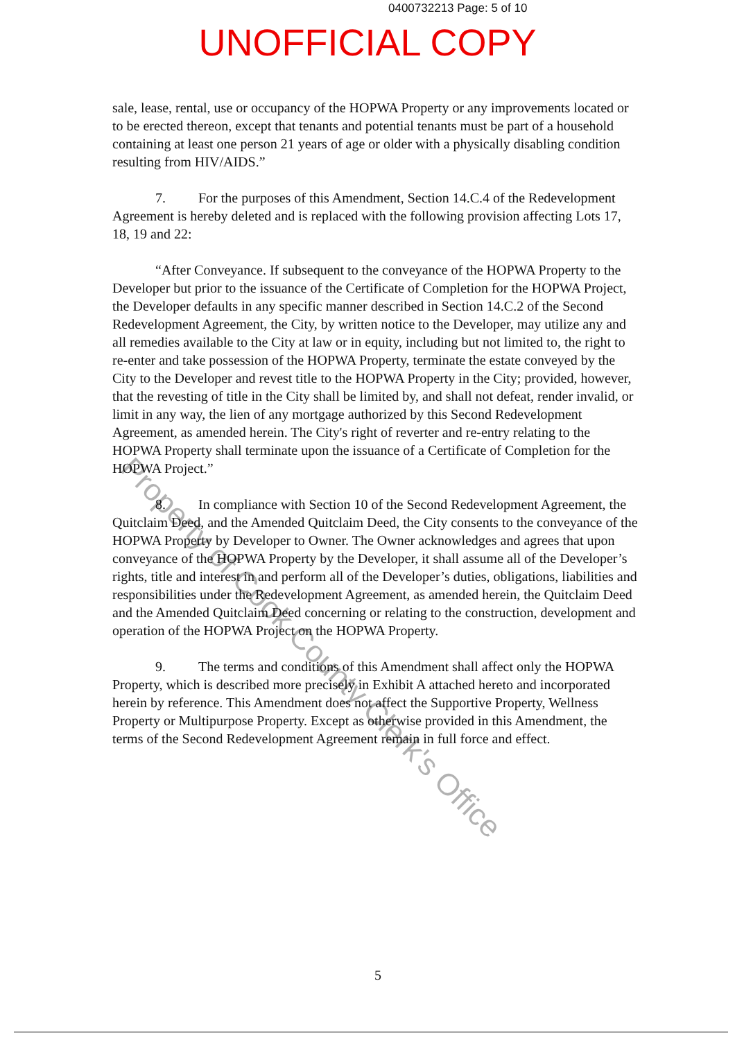0400732213 Page: 5 of 10
UNOFFICIAL COPY
sale, lease, rental, use or occupancy of the HOPWA Property or any improvements located or to be erected thereon, except that tenants and potential tenants must be part of a household containing at least one person 21 years of age or older with a physically disabling condition resulting from HIV/AIDS.”
7. For the purposes of this Amendment, Section 14.C.4 of the Redevelopment Agreement is hereby deleted and is replaced with the following provision affecting Lots 17, 18, 19 and 22:
“After Conveyance. If subsequent to the conveyance of the HOPWA Property to the Developer but prior to the issuance of the Certificate of Completion for the HOPWA Project, the Developer defaults in any specific manner described in Section 14.C.2 of the Second Redevelopment Agreement, the City, by written notice to the Developer, may utilize any and all remedies available to the City at law or in equity, including but not limited to, the right to re-enter and take possession of the HOPWA Property, terminate the estate conveyed by the City to the Developer and revest title to the HOPWA Property in the City; provided, however, that the revesting of title in the City shall be limited by, and shall not defeat, render invalid, or limit in any way, the lien of any mortgage authorized by this Second Redevelopment Agreement, as amended herein. The City's right of reverter and re-entry relating to the HOPWA Property shall terminate upon the issuance of a Certificate of Completion for the HOPWA Project.”
8. In compliance with Section 10 of the Second Redevelopment Agreement, the Quitclaim Deed, and the Amended Quitclaim Deed, the City consents to the conveyance of the HOPWA Property by Developer to Owner. The Owner acknowledges and agrees that upon conveyance of the HOPWA Property by the Developer, it shall assume all of the Developer’s rights, title and interest in and perform all of the Developer’s duties, obligations, liabilities and responsibilities under the Redevelopment Agreement, as amended herein, the Quitclaim Deed and the Amended Quitclaim Deed concerning or relating to the construction, development and operation of the HOPWA Project on the HOPWA Property.
9. The terms and conditions of this Amendment shall affect only the HOPWA Property, which is described more precisely in Exhibit A attached hereto and incorporated herein by reference. This Amendment does not affect the Supportive Property, Wellness Property or Multipurpose Property. Except as otherwise provided in this Amendment, the terms of the Second Redevelopment Agreement remain in full force and effect.
Property of Cook County Clerk's Office
5